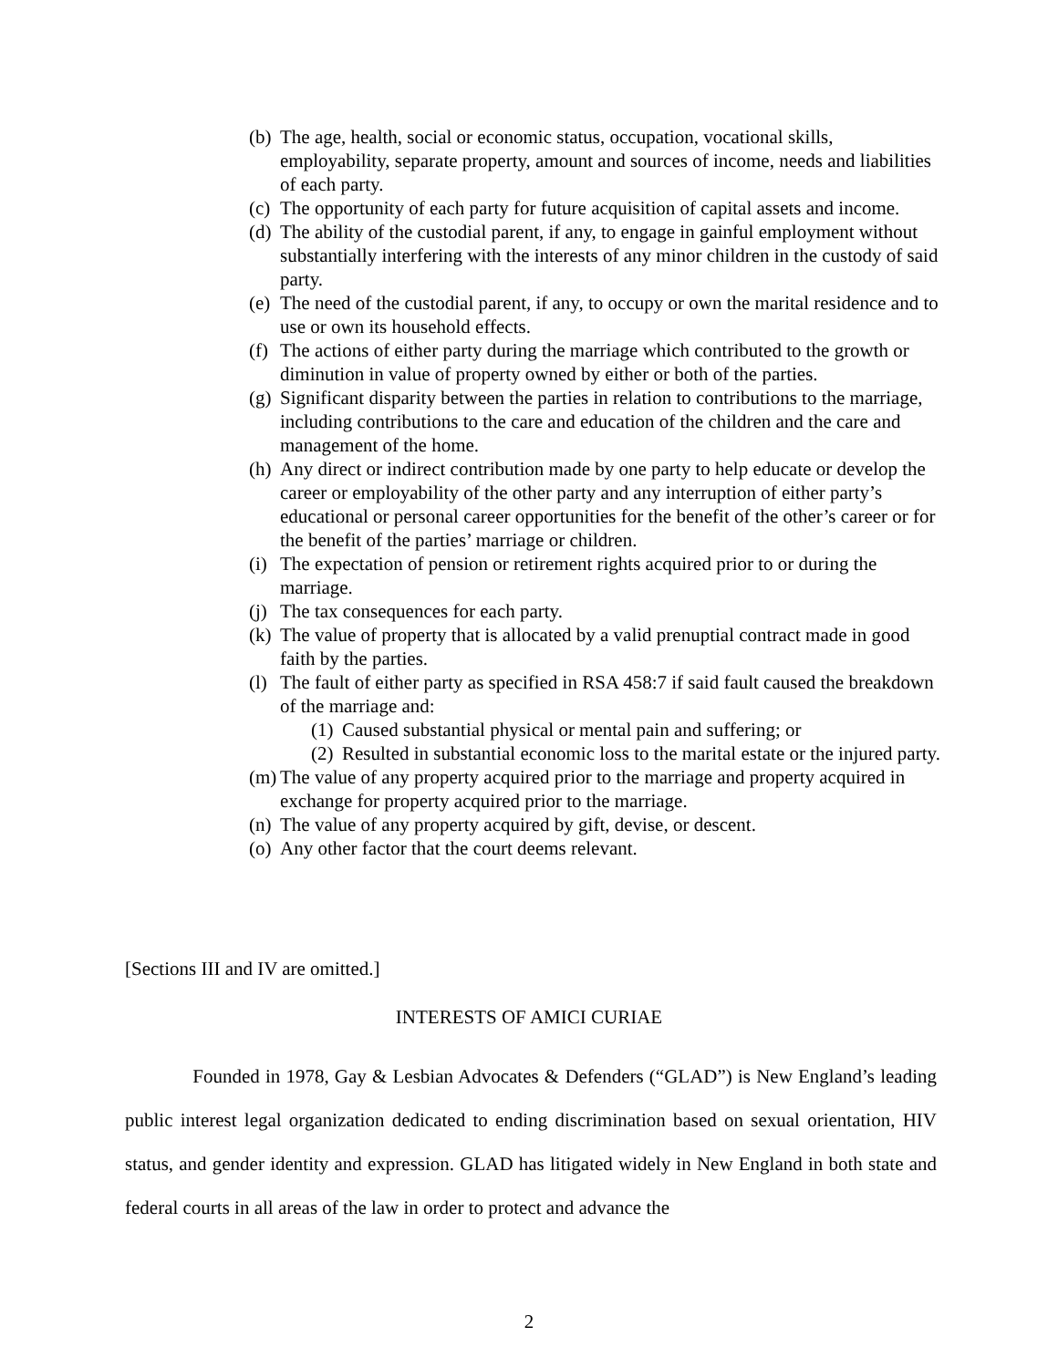(b) The age, health, social or economic status, occupation, vocational skills, employability, separate property, amount and sources of income, needs and liabilities of each party.
(c) The opportunity of each party for future acquisition of capital assets and income.
(d) The ability of the custodial parent, if any, to engage in gainful employment without substantially interfering with the interests of any minor children in the custody of said party.
(e) The need of the custodial parent, if any, to occupy or own the marital residence and to use or own its household effects.
(f) The actions of either party during the marriage which contributed to the growth or diminution in value of property owned by either or both of the parties.
(g) Significant disparity between the parties in relation to contributions to the marriage, including contributions to the care and education of the children and the care and management of the home.
(h) Any direct or indirect contribution made by one party to help educate or develop the career or employability of the other party and any interruption of either party’s educational or personal career opportunities for the benefit of the other’s career or for the benefit of the parties’ marriage or children.
(i) The expectation of pension or retirement rights acquired prior to or during the marriage.
(j) The tax consequences for each party.
(k) The value of property that is allocated by a valid prenuptial contract made in good faith by the parties.
(l) The fault of either party as specified in RSA 458:7 if said fault caused the breakdown of the marriage and:
(1) Caused substantial physical or mental pain and suffering; or
(2) Resulted in substantial economic loss to the marital estate or the injured party.
(m) The value of any property acquired prior to the marriage and property acquired in exchange for property acquired prior to the marriage.
(n) The value of any property acquired by gift, devise, or descent.
(o) Any other factor that the court deems relevant.
[Sections III and IV are omitted.]
INTERESTS OF AMICI CURIAE
Founded in 1978, Gay & Lesbian Advocates & Defenders (“GLAD”) is New England’s leading public interest legal organization dedicated to ending discrimination based on sexual orientation, HIV status, and gender identity and expression. GLAD has litigated widely in New England in both state and federal courts in all areas of the law in order to protect and advance the
2